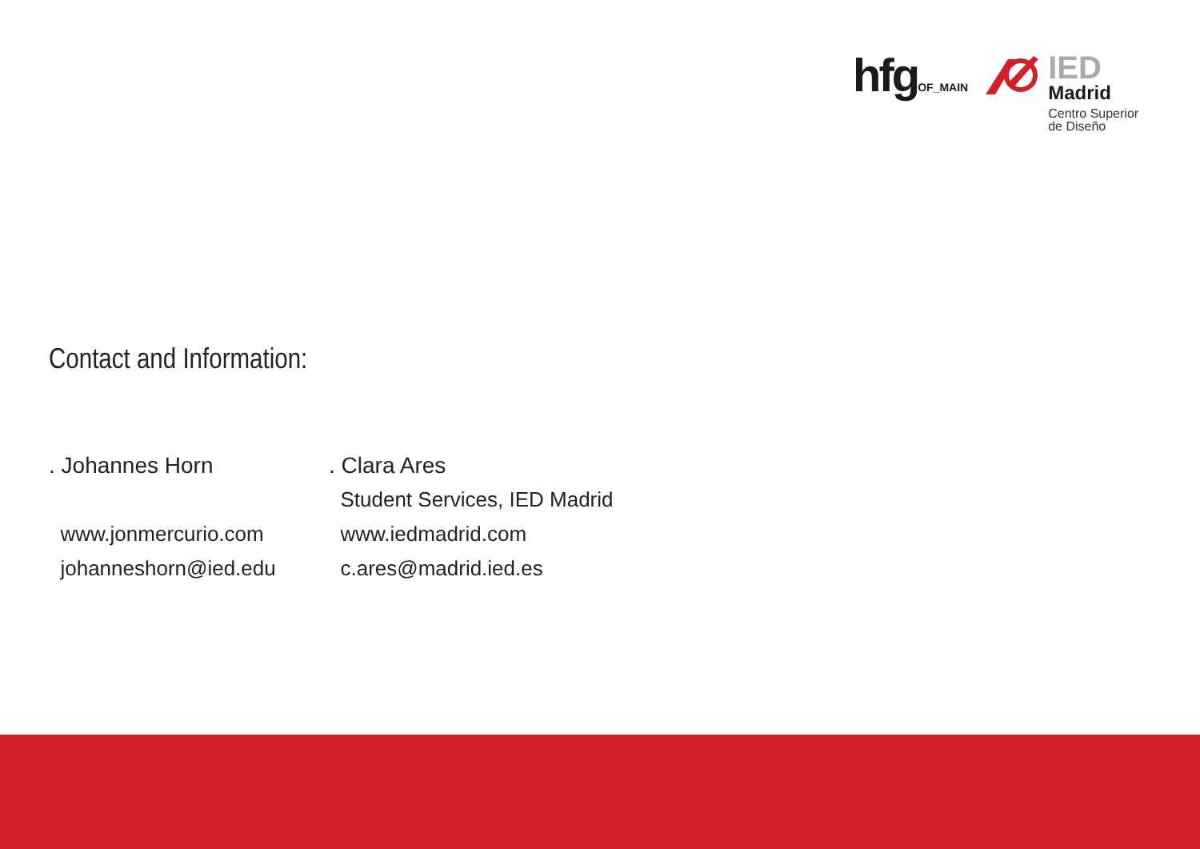hfgOF_MAIN
IED
Madrid
Centro Superior
de Diseño
Contact and Information:
. Johannes Horn
www.jonmercurio.com
johanneshorn@ied.edu
. Clara Ares
Student Services, IED Madrid
www.iedmadrid.com
c.ares@madrid.ied.es